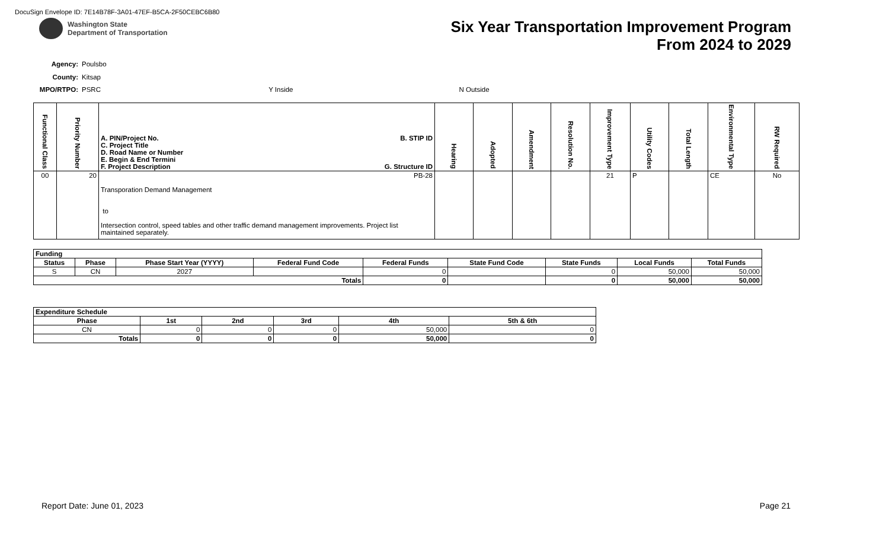DocuSign Envelope ID: 7E14B78F-3A01-47EF-B5CA-2F50CEBC6B80
Washington State
Department of Transportation
Six Year Transportation Improvement Program
From 2024 to 2029
Agency: Poulsbo
County: Kitsap
MPO/RTPO: PSRC Y Inside N Outside
| Functional Class | Priority Number | A. PIN/Project No. C. Project Title D. Road Name or Number E. Begin & End Termini F. Project Description B. STIP ID G. Structure ID | Hearing | Adopted | Amendment | Resolution No. | Improvement Type | Utility Codes | Total Length | Environmental Type | RW Required |
| --- | --- | --- | --- | --- | --- | --- | --- | --- | --- | --- | --- |
| 00 | 20 | PB-28 Transporation Demand Management to Intersection control, speed tables and other traffic demand management improvements. Project list maintained separately. | | | | | 21 | P | | CE | No |
| Funding | | | | | | | | |
| --- | --- | --- | --- | --- | --- | --- | --- | --- |
| Status | Phase | Phase Start Year (YYYY) | Federal Fund Code | Federal Funds | State Fund Code | State Funds | Local Funds | Total Funds |
| S | CN | 2027 | | 0 | | 0 | 50,000 | 50,000 |
| Totals | | | | 0 | | 0 | 50,000 | 50,000 |
| Expenditure Schedule | | | | | |
| --- | --- | --- | --- | --- | --- |
| Phase | 1st | 2nd | 3rd | 4th | 5th & 6th |
| CN | 0 | 0 | 0 | 50,000 | 0 |
| Totals | 0 | 0 | 0 | 50,000 | 0 |
Report Date: June 01, 2023 Page 21